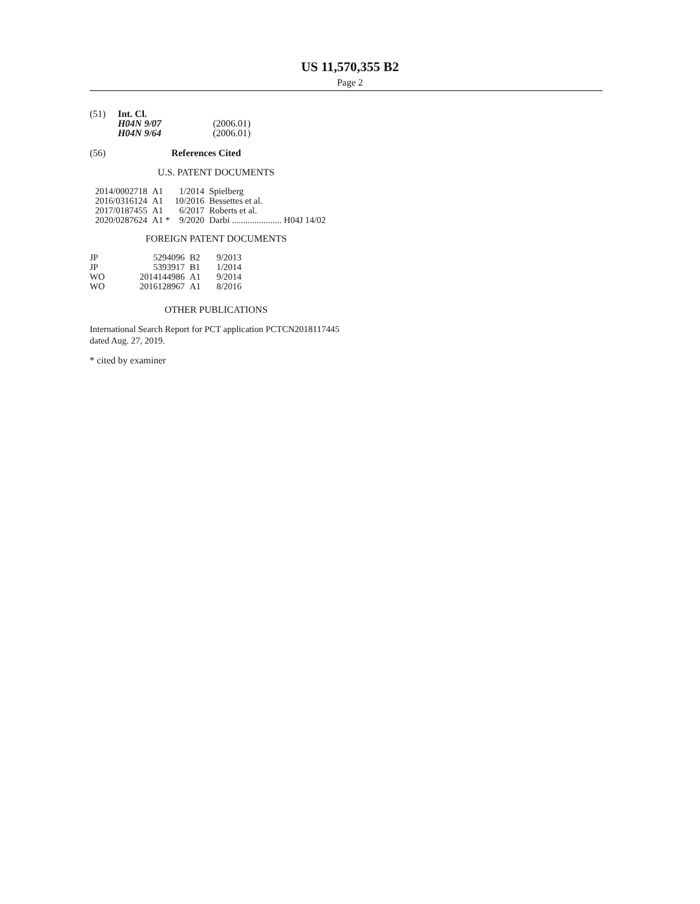US 11,570,355 B2
Page 2
| (51) | Int. Cl. | |
| | H04N 9/07 | (2006.01) |
| | H04N 9/64 | (2006.01) |
(56) References Cited
U.S. PATENT DOCUMENTS
| 2014/0002718 | A1 | 1/2014 | Spielberg |
| 2016/0316124 | A1 | 10/2016 | Bessettes et al. |
| 2017/0187455 | A1 | 6/2017 | Roberts et al. |
| 2020/0287624 | A1 * | 9/2020 | Darbi ...................... H04J 14/02 |
FOREIGN PATENT DOCUMENTS
| JP | 5294096 | B2 | 9/2013 |
| JP | 5393917 | B1 | 1/2014 |
| WO | 2014144986 | A1 | 9/2014 |
| WO | 2016128967 | A1 | 8/2016 |
OTHER PUBLICATIONS
International Search Report for PCT application PCTCN2018117445 dated Aug. 27, 2019.
* cited by examiner